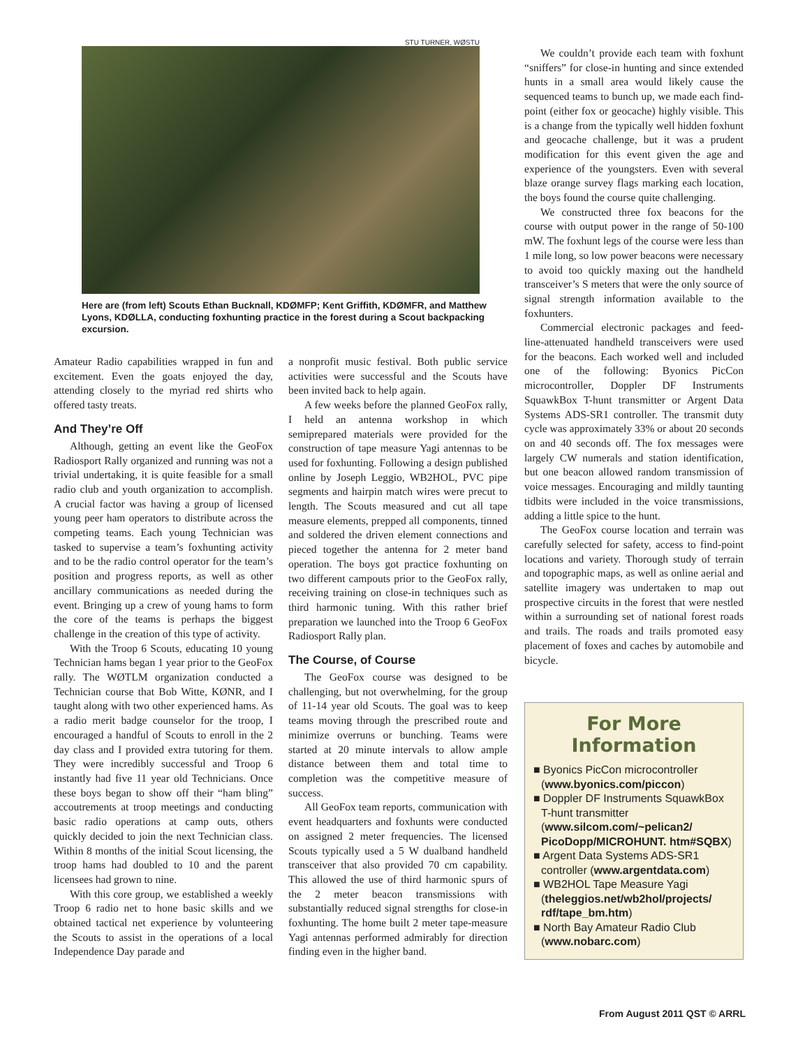STU TURNER, WØSTU
Here are (from left) Scouts Ethan Bucknall, KDØMFP; Kent Griffith, KDØMFR, and Matthew Lyons, KDØLLA, conducting foxhunting practice in the forest during a Scout backpacking excursion.
Amateur Radio capabilities wrapped in fun and excitement. Even the goats enjoyed the day, attending closely to the myriad red shirts who offered tasty treats.
And They’re Off
Although, getting an event like the GeoFox Radiosport Rally organized and running was not a trivial undertaking, it is quite feasible for a small radio club and youth organization to accomplish. A crucial factor was having a group of licensed young peer ham operators to distribute across the competing teams. Each young Technician was tasked to supervise a team’s foxhunting activity and to be the radio control operator for the team’s position and progress reports, as well as other ancillary communications as needed during the event. Bringing up a crew of young hams to form the core of the teams is perhaps the biggest challenge in the creation of this type of activity.
With the Troop 6 Scouts, educating 10 young Technician hams began 1 year prior to the GeoFox rally. The WØTLM organization conducted a Technician course that Bob Witte, KØNR, and I taught along with two other experienced hams. As a radio merit badge counselor for the troop, I encouraged a handful of Scouts to enroll in the 2 day class and I provided extra tutoring for them. They were incredibly successful and Troop 6 instantly had five 11 year old Technicians. Once these boys began to show off their “ham bling” accoutrements at troop meetings and conducting basic radio operations at camp outs, others quickly decided to join the next Technician class. Within 8 months of the initial Scout licensing, the troop hams had doubled to 10 and the parent licensees had grown to nine.
With this core group, we established a weekly Troop 6 radio net to hone basic skills and we obtained tactical net experience by volunteering the Scouts to assist in the operations of a local Independence Day parade and
a nonprofit music festival. Both public service activities were successful and the Scouts have been invited back to help again.
A few weeks before the planned GeoFox rally, I held an antenna workshop in which semiprepared materials were provided for the construction of tape measure Yagi antennas to be used for foxhunting. Following a design published online by Joseph Leggio, WB2HOL, PVC pipe segments and hairpin match wires were precut to length. The Scouts measured and cut all tape measure elements, prepped all components, tinned and soldered the driven element connections and pieced together the antenna for 2 meter band operation. The boys got practice foxhunting on two different campouts prior to the GeoFox rally, receiving training on close-in techniques such as third harmonic tuning. With this rather brief preparation we launched into the Troop 6 GeoFox Radiosport Rally plan.
The Course, of Course
The GeoFox course was designed to be challenging, but not overwhelming, for the group of 11-14 year old Scouts. The goal was to keep teams moving through the prescribed route and minimize overruns or bunching. Teams were started at 20 minute intervals to allow ample distance between them and total time to completion was the competitive measure of success.
All GeoFox team reports, communication with event headquarters and foxhunts were conducted on assigned 2 meter frequencies. The licensed Scouts typically used a 5 W dualband handheld transceiver that also provided 70 cm capability. This allowed the use of third harmonic spurs of the 2 meter beacon transmissions with substantially reduced signal strengths for close-in foxhunting. The home built 2 meter tape-measure Yagi antennas performed admirably for direction finding even in the higher band.
We couldn’t provide each team with foxhunt “sniffers” for close-in hunting and since extended hunts in a small area would likely cause the sequenced teams to bunch up, we made each find-point (either fox or geocache) highly visible. This is a change from the typically well hidden foxhunt and geocache challenge, but it was a prudent modification for this event given the age and experience of the youngsters. Even with several blaze orange survey flags marking each location, the boys found the course quite challenging.
We constructed three fox beacons for the course with output power in the range of 50-100 mW. The foxhunt legs of the course were less than 1 mile long, so low power beacons were necessary to avoid too quickly maxing out the handheld transceiver’s S meters that were the only source of signal strength information available to the foxhunters.
Commercial electronic packages and feed-line-attenuated handheld transceivers were used for the beacons. Each worked well and included one of the following: Byonics PicCon microcontroller, Doppler DF Instruments SquawkBox T-hunt transmitter or Argent Data Systems ADS-SR1 controller. The transmit duty cycle was approximately 33% or about 20 seconds on and 40 seconds off. The fox messages were largely CW numerals and station identification, but one beacon allowed random transmission of voice messages. Encouraging and mildly taunting tidbits were included in the voice transmissions, adding a little spice to the hunt.
The GeoFox course location and terrain was carefully selected for safety, access to find-point locations and variety. Thorough study of terrain and topographic maps, as well as online aerial and satellite imagery was undertaken to map out prospective circuits in the forest that were nestled within a surrounding set of national forest roads and trails. The roads and trails promoted easy placement of foxes and caches by automobile and bicycle.
For More Information
■ Byonics PicCon microcontroller (www.byonics.com/piccon)
■ Doppler DF Instruments SquawkBox T-hunt transmitter (www.silcom.com/~pelican2/ PicoDopp/MICROHUNT. htm#SQBX)
■ Argent Data Systems ADS-SR1 controller (www.argentdata.com)
■ WB2HOL Tape Measure Yagi (theleggios.net/wb2hol/projects/ rdf/tape_bm.htm)
■ North Bay Amateur Radio Club (www.nobarc.com)
From August 2011 QST © ARRL